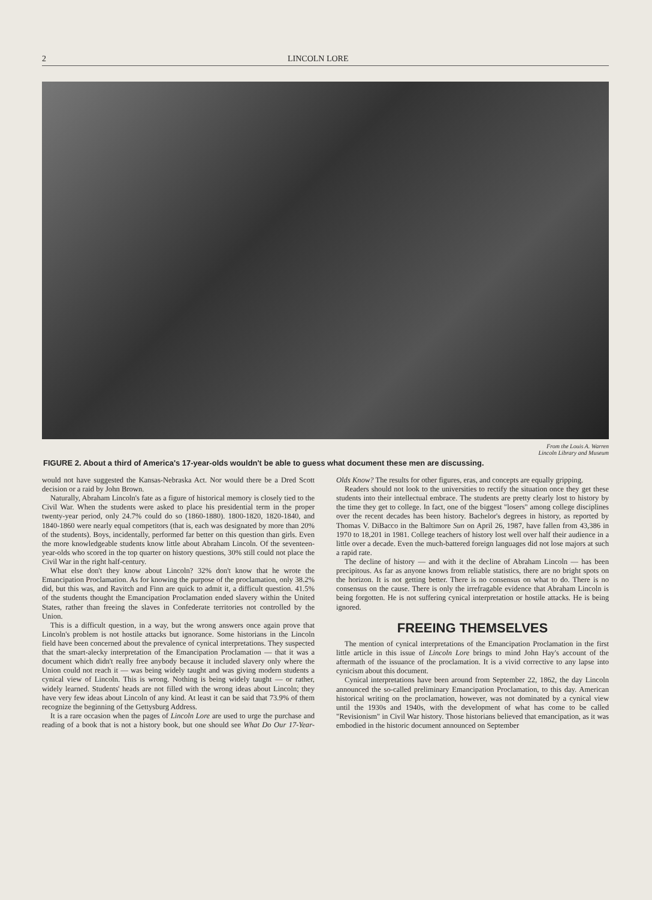2 LINCOLN LORE
From the Louis A. Warren
Lincoln Library and Museum
FIGURE 2. About a third of America's 17-year-olds wouldn't be able to guess what document these men are discussing.
would not have suggested the Kansas-Nebraska Act. Nor would there be a Dred Scott decision or a raid by John Brown.
Naturally, Abraham Lincoln's fate as a figure of historical memory is closely tied to the Civil War. When the students were asked to place his presidential term in the proper twenty-year period, only 24.7% could do so (1860-1880). 1800-1820, 1820-1840, and 1840-1860 were nearly equal competitors (that is, each was designated by more than 20% of the students). Boys, incidentally, performed far better on this question than girls. Even the more knowledgeable students know little about Abraham Lincoln. Of the seventeen-year-olds who scored in the top quarter on history questions, 30% still could not place the Civil War in the right half-century.
What else don't they know about Lincoln? 32% don't know that he wrote the Emancipation Proclamation. As for knowing the purpose of the proclamation, only 38.2% did, but this was, and Ravitch and Finn are quick to admit it, a difficult question. 41.5% of the students thought the Emancipation Proclamation ended slavery within the United States, rather than freeing the slaves in Confederate territories not controlled by the Union.
This is a difficult question, in a way, but the wrong answers once again prove that Lincoln's problem is not hostile attacks but ignorance. Some historians in the Lincoln field have been concerned about the prevalence of cynical interpretations. They suspected that the smart-alecky interpretation of the Emancipation Proclamation — that it was a document which didn't really free anybody because it included slavery only where the Union could not reach it — was being widely taught and was giving modern students a cynical view of Lincoln. This is wrong. Nothing is being widely taught — or rather, widely learned. Students' heads are not filled with the wrong ideas about Lincoln; they have very few ideas about Lincoln of any kind. At least it can be said that 73.9% of them recognize the beginning of the Gettysburg Address.
It is a rare occasion when the pages of Lincoln Lore are used to urge the purchase and reading of a book that is not a history book, but one should see What Do Our 17-Year-Olds Know? The results for other figures, eras, and concepts are equally gripping.
Readers should not look to the universities to rectify the situation once they get these students into their intellectual embrace. The students are pretty clearly lost to history by the time they get to college. In fact, one of the biggest "losers" among college disciplines over the recent decades has been history. Bachelor's degrees in history, as reported by Thomas V. DiBacco in the Baltimore Sun on April 26, 1987, have fallen from 43,386 in 1970 to 18,201 in 1981. College teachers of history lost well over half their audience in a little over a decade. Even the much-battered foreign languages did not lose majors at such a rapid rate.
The decline of history — and with it the decline of Abraham Lincoln — has been precipitous. As far as anyone knows from reliable statistics, there are no bright spots on the horizon. It is not getting better. There is no consensus on what to do. There is no consensus on the cause. There is only the irrefragable evidence that Abraham Lincoln is being forgotten. He is not suffering cynical interpretation or hostile attacks. He is being ignored.
FREEING THEMSELVES
The mention of cynical interpretations of the Emancipation Proclamation in the first little article in this issue of Lincoln Lore brings to mind John Hay's account of the aftermath of the issuance of the proclamation. It is a vivid corrective to any lapse into cynicism about this document.
Cynical interpretations have been around from September 22, 1862, the day Lincoln announced the so-called preliminary Emancipation Proclamation, to this day. American historical writing on the proclamation, however, was not dominated by a cynical view until the 1930s and 1940s, with the development of what has come to be called "Revisionism" in Civil War history. Those historians believed that emancipation, as it was embodied in the historic document announced on September